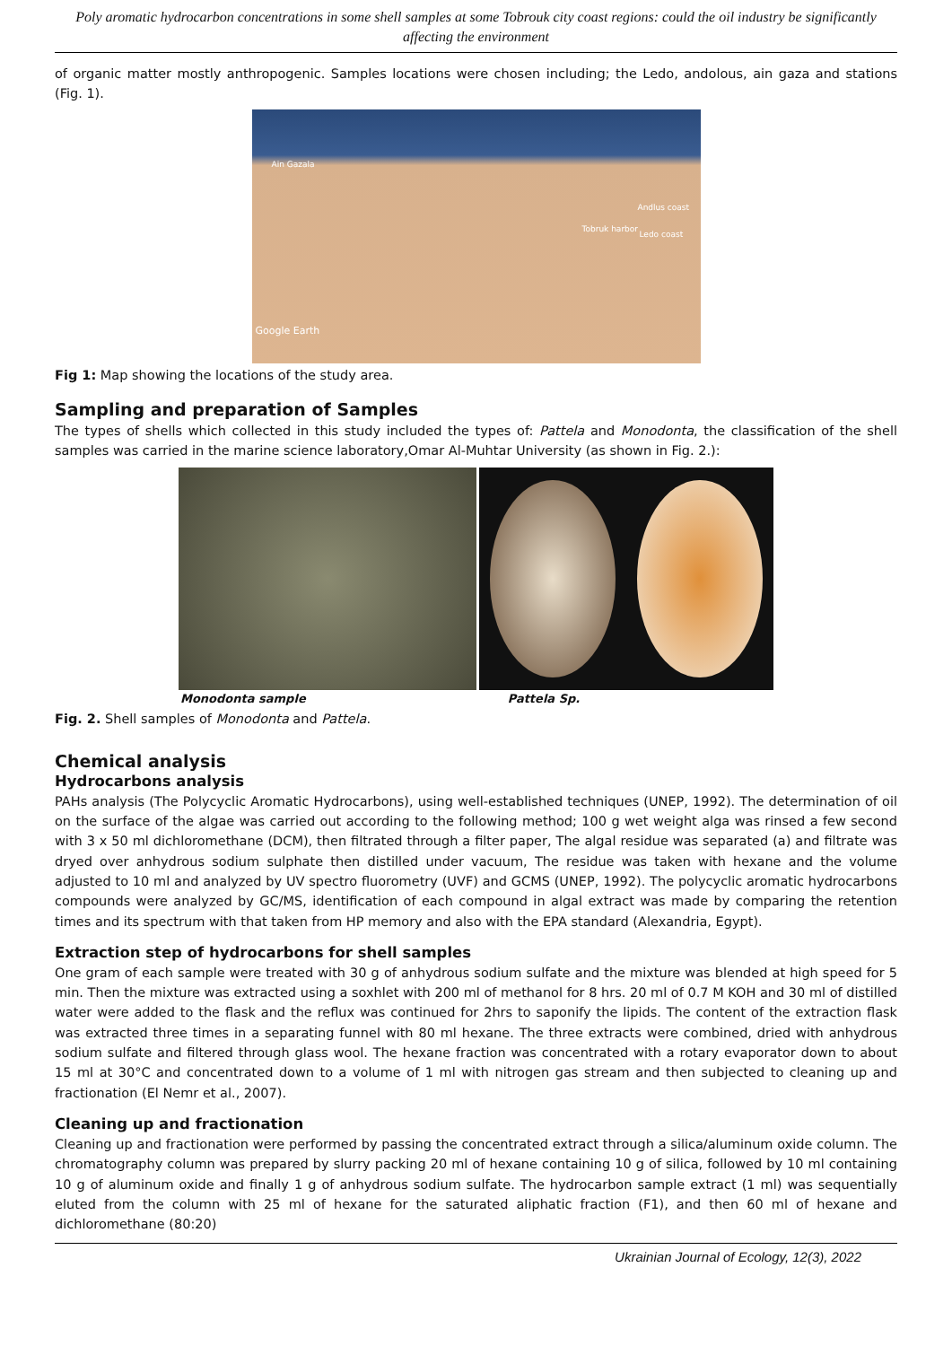Poly aromatic hydrocarbon concentrations in some shell samples at some Tobrouk city coast regions: could the oil industry be significantly affecting the environment
of organic matter mostly anthropogenic. Samples locations were chosen including; the Ledo, andolous, ain gaza and stations (Fig. 1).
Ain Gazala
Andlus coast
Tobruk harbor
Ledo coast
Google Earth
Fig 1: Map showing the locations of the study area.
Sampling and preparation of Samples
The types of shells which collected in this study included the types of: Pattela and Monodonta, the classification of the shell samples was carried in the marine science laboratory,Omar Al-Muhtar University (as shown in Fig. 2.):
Monodonta sample Pattela Sp.
Fig. 2. Shell samples of Monodonta and Pattela.
Chemical analysis
Hydrocarbons analysis
PAHs analysis (The Polycyclic Aromatic Hydrocarbons), using well-established techniques (UNEP, 1992). The determination of oil on the surface of the algae was carried out according to the following method; 100 g wet weight alga was rinsed a few second with 3 x 50 ml dichloromethane (DCM), then filtrated through a filter paper, The algal residue was separated (a) and filtrate was dryed over anhydrous sodium sulphate then distilled under vacuum, The residue was taken with hexane and the volume adjusted to 10 ml and analyzed by UV spectro fluorometry (UVF) and GCMS (UNEP, 1992). The polycyclic aromatic hydrocarbons compounds were analyzed by GC/MS, identification of each compound in algal extract was made by comparing the retention times and its spectrum with that taken from HP memory and also with the EPA standard (Alexandria, Egypt).
Extraction step of hydrocarbons for shell samples
One gram of each sample were treated with 30 g of anhydrous sodium sulfate and the mixture was blended at high speed for 5 min. Then the mixture was extracted using a soxhlet with 200 ml of methanol for 8 hrs. 20 ml of 0.7 M KOH and 30 ml of distilled water were added to the flask and the reflux was continued for 2hrs to saponify the lipids. The content of the extraction flask was extracted three times in a separating funnel with 80 ml hexane. The three extracts were combined, dried with anhydrous sodium sulfate and filtered through glass wool. The hexane fraction was concentrated with a rotary evaporator down to about 15 ml at 30°C and concentrated down to a volume of 1 ml with nitrogen gas stream and then subjected to cleaning up and fractionation (El Nemr et al., 2007).
Cleaning up and fractionation
Cleaning up and fractionation were performed by passing the concentrated extract through a silica/aluminum oxide column. The chromatography column was prepared by slurry packing 20 ml of hexane containing 10 g of silica, followed by 10 ml containing 10 g of aluminum oxide and finally 1 g of anhydrous sodium sulfate. The hydrocarbon sample extract (1 ml) was sequentially eluted from the column with 25 ml of hexane for the saturated aliphatic fraction (F1), and then 60 ml of hexane and dichloromethane (80:20)
Ukrainian Journal of Ecology, 12(3), 2022